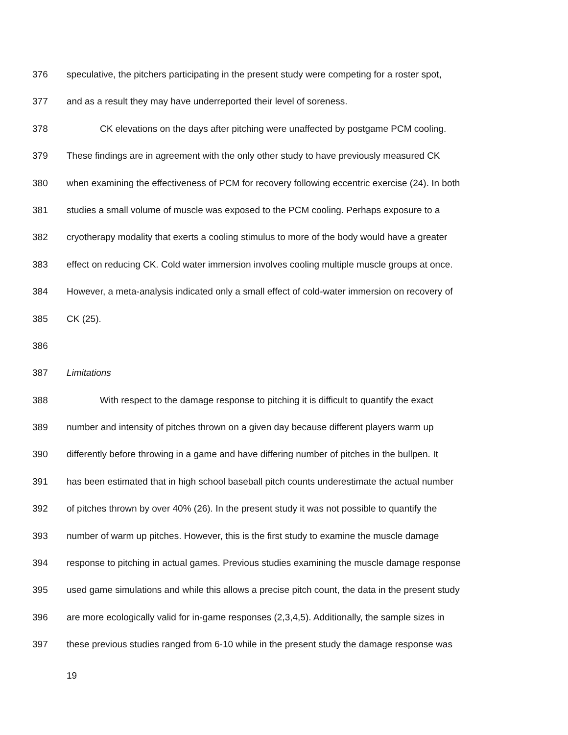376 speculative, the pitchers participating in the present study were competing for a roster spot,
377 and as a result they may have underreported their level of soreness.
378 CK elevations on the days after pitching were unaffected by postgame PCM cooling.
379 These findings are in agreement with the only other study to have previously measured CK
380 when examining the effectiveness of PCM for recovery following eccentric exercise (24). In both
381 studies a small volume of muscle was exposed to the PCM cooling. Perhaps exposure to a
382 cryotherapy modality that exerts a cooling stimulus to more of the body would have a greater
383 effect on reducing CK. Cold water immersion involves cooling multiple muscle groups at once.
384 However, a meta-analysis indicated only a small effect of cold-water immersion on recovery of
385 CK (25).
386
387 Limitations
388 With respect to the damage response to pitching it is difficult to quantify the exact
389 number and intensity of pitches thrown on a given day because different players warm up
390 differently before throwing in a game and have differing number of pitches in the bullpen. It
391 has been estimated that in high school baseball pitch counts underestimate the actual number
392 of pitches thrown by over 40% (26). In the present study it was not possible to quantify the
393 number of warm up pitches. However, this is the first study to examine the muscle damage
394 response to pitching in actual games. Previous studies examining the muscle damage response
395 used game simulations and while this allows a precise pitch count, the data in the present study
396 are more ecologically valid for in-game responses (2,3,4,5). Additionally, the sample sizes in
397 these previous studies ranged from 6-10 while in the present study the damage response was
19